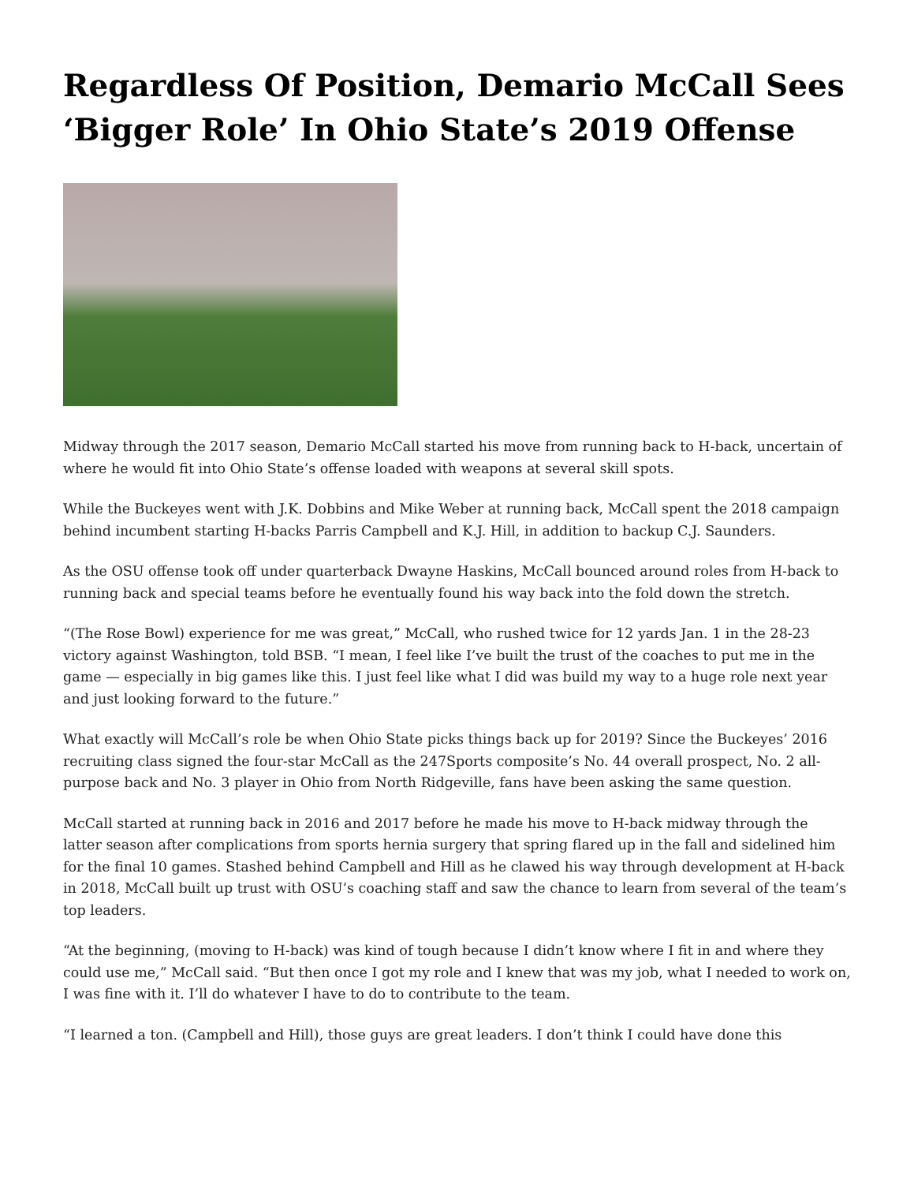Regardless Of Position, Demario McCall Sees ‘Bigger Role’ In Ohio State’s 2019 Offense
Midway through the 2017 season, Demario McCall started his move from running back to H-back, uncertain of where he would fit into Ohio State’s offense loaded with weapons at several skill spots.
While the Buckeyes went with J.K. Dobbins and Mike Weber at running back, McCall spent the 2018 campaign behind incumbent starting H-backs Parris Campbell and K.J. Hill, in addition to backup C.J. Saunders.
As the OSU offense took off under quarterback Dwayne Haskins, McCall bounced around roles from H-back to running back and special teams before he eventually found his way back into the fold down the stretch.
“(The Rose Bowl) experience for me was great,” McCall, who rushed twice for 12 yards Jan. 1 in the 28-23 victory against Washington, told BSB. “I mean, I feel like I’ve built the trust of the coaches to put me in the game — especially in big games like this. I just feel like what I did was build my way to a huge role next year and just looking forward to the future.”
What exactly will McCall’s role be when Ohio State picks things back up for 2019? Since the Buckeyes’ 2016 recruiting class signed the four-star McCall as the 247Sports composite’s No. 44 overall prospect, No. 2 all-purpose back and No. 3 player in Ohio from North Ridgeville, fans have been asking the same question.
McCall started at running back in 2016 and 2017 before he made his move to H-back midway through the latter season after complications from sports hernia surgery that spring flared up in the fall and sidelined him for the final 10 games. Stashed behind Campbell and Hill as he clawed his way through development at H-back in 2018, McCall built up trust with OSU’s coaching staff and saw the chance to learn from several of the team’s top leaders.
“At the beginning, (moving to H-back) was kind of tough because I didn’t know where I fit in and where they could use me,” McCall said. “But then once I got my role and I knew that was my job, what I needed to work on, I was fine with it. I’ll do whatever I have to do to contribute to the team.
“I learned a ton. (Campbell and Hill), those guys are great leaders. I don’t think I could have done this